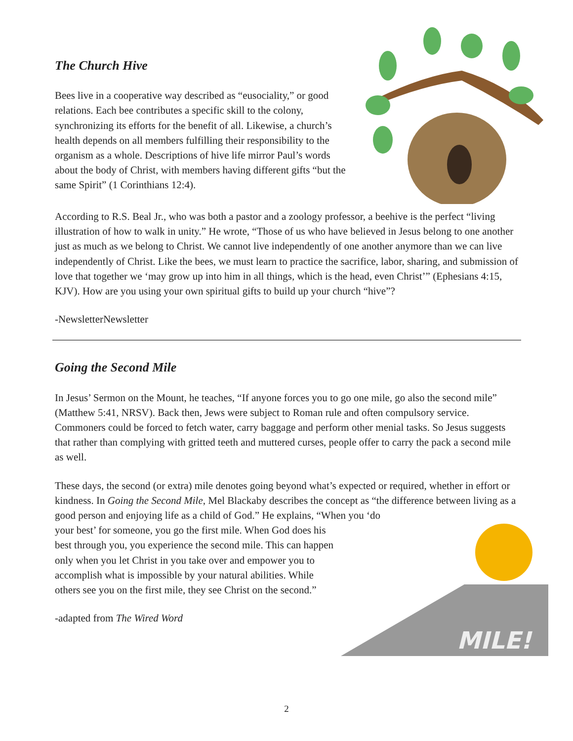The Church Hive
Bees live in a cooperative way described as “eusociality,” or good relations. Each bee contributes a specific skill to the colony, synchronizing its efforts for the benefit of all. Likewise, a church’s health depends on all members fulfilling their responsibility to the organism as a whole. Descriptions of hive life mirror Paul’s words about the body of Christ, with members having different gifts “but the same Spirit” (1 Corinthians 12:4).
According to R.S. Beal Jr., who was both a pastor and a zoology professor, a beehive is the perfect “living illustration of how to walk in unity.” He wrote, “Those of us who have believed in Jesus belong to one another just as much as we belong to Christ. We cannot live independently of one another anymore than we can live independently of Christ. Like the bees, we must learn to practice the sacrifice, labor, sharing, and submission of love that together we ‘may grow up into him in all things, which is the head, even Christ’” (Ephesians 4:15, KJV). How are you using your own spiritual gifts to build up your church “hive”?
-NewsletterNewsletter
Going the Second Mile
In Jesus’ Sermon on the Mount, he teaches, “If anyone forces you to go one mile, go also the second mile” (Matthew 5:41, NRSV). Back then, Jews were subject to Roman rule and often compulsory service. Commoners could be forced to fetch water, carry baggage and perform other menial tasks. So Jesus suggests that rather than complying with gritted teeth and muttered curses, people offer to carry the pack a second mile as well.
These days, the second (or extra) mile denotes going beyond what’s expected or required, whether in effort or kindness. In Going the Second Mile, Mel Blackaby describes the concept as “the difference between living as a good person and enjoying life as a child of God.” He explains, “When you ‘do
MILE!
your best’ for someone, you go the first mile. When God does his best through you, you experience the second mile. This can happen only when you let Christ in you take over and empower you to accomplish what is impossible by your natural abilities. While others see you on the first mile, they see Christ on the second.”
-adapted from The Wired Word
2